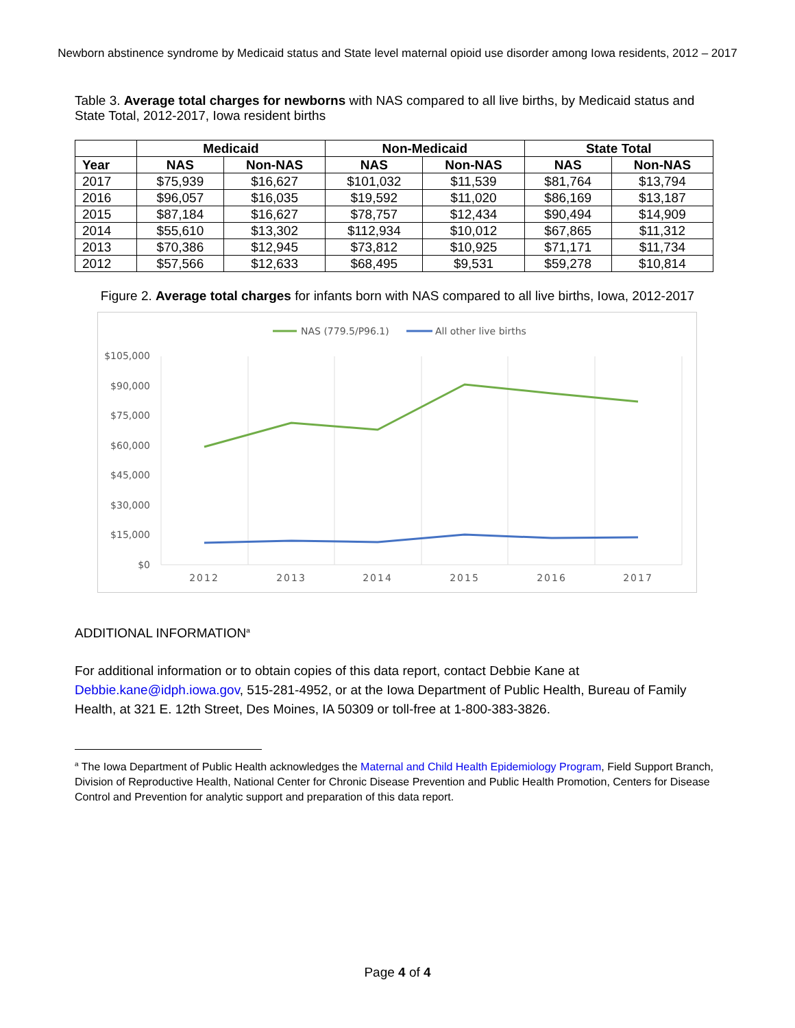Newborn abstinence syndrome by Medicaid status and State level maternal opioid use disorder among Iowa residents, 2012 – 2017
Table 3. Average total charges for newborns with NAS compared to all live births, by Medicaid status and State Total, 2012-2017, Iowa resident births
| | Medicaid | | Non-Medicaid | | State Total | |
| --- | --- | --- | --- | --- | --- | --- |
| Year | NAS | Non-NAS | NAS | Non-NAS | NAS | Non-NAS |
| 2017 | $75,939 | $16,627 | $101,032 | $11,539 | $81,764 | $13,794 |
| 2016 | $96,057 | $16,035 | $19,592 | $11,020 | $86,169 | $13,187 |
| 2015 | $87,184 | $16,627 | $78,757 | $12,434 | $90,494 | $14,909 |
| 2014 | $55,610 | $13,302 | $112,934 | $10,012 | $67,865 | $11,312 |
| 2013 | $70,386 | $12,945 | $73,812 | $10,925 | $71,171 | $11,734 |
| 2012 | $57,566 | $12,633 | $68,495 | $9,531 | $59,278 | $10,814 |
Figure 2. Average total charges for infants born with NAS compared to all live births, Iowa, 2012-2017
NAS (779.5/P96.1)
All other live births
$105,000
$90,000
$75,000
$60,000
$45,000
$30,000
$15,000
$0
2012
2013
2014
2015
2016
2017
ADDITIONAL INFORMATION<sup>a</sup>
For additional information or to obtain copies of this data report, contact Debbie Kane at Debbie.kane@idph.iowa.gov, 515-281-4952, or at the Iowa Department of Public Health, Bureau of Family Health, at 321 E. 12th Street, Des Moines, IA 50309 or toll-free at 1-800-383-3826.
<sup>a</sup> The Iowa Department of Public Health acknowledges the Maternal and Child Health Epidemiology Program, Field Support Branch, Division of Reproductive Health, National Center for Chronic Disease Prevention and Public Health Promotion, Centers for Disease Control and Prevention for analytic support and preparation of this data report.
Page 4 of 4